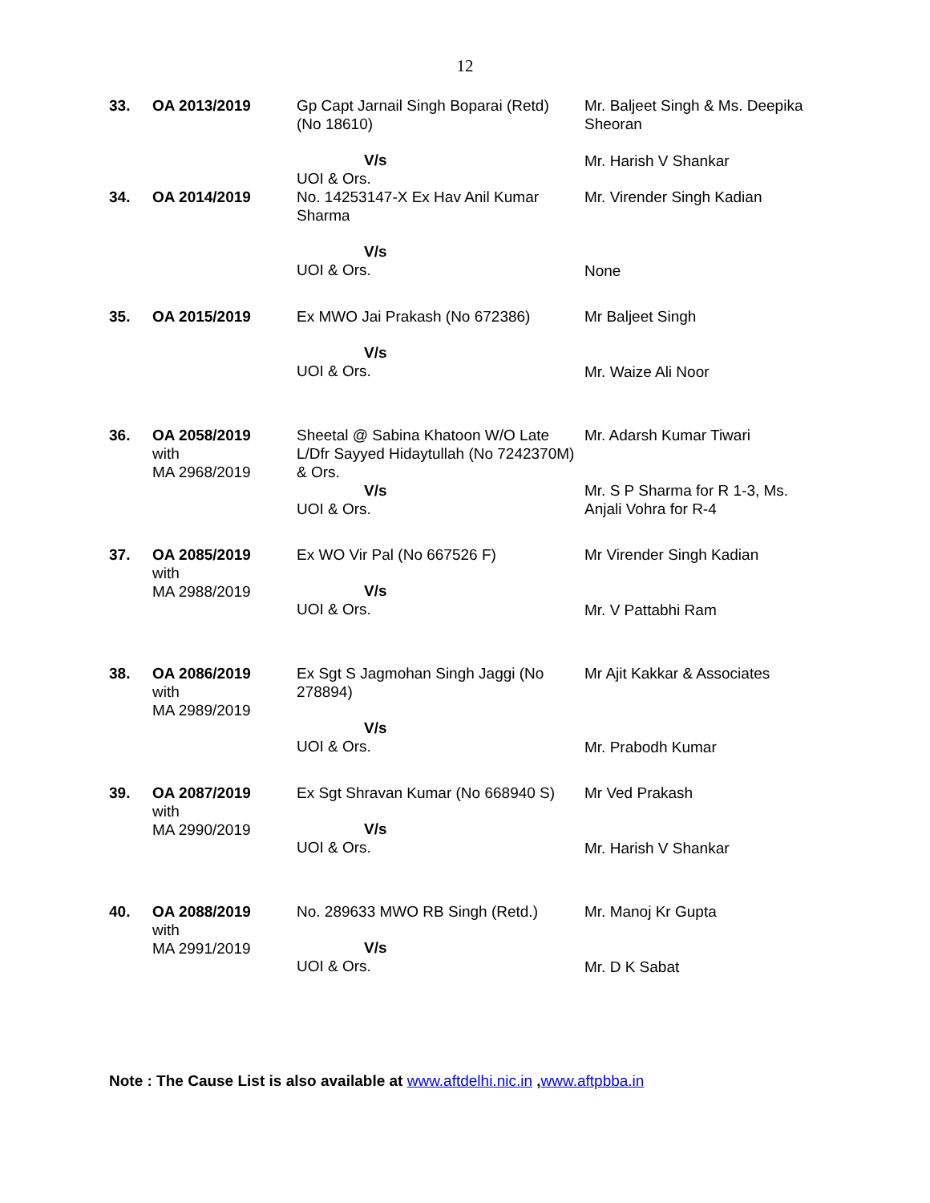12
| 33. | OA 2013/2019 | Gp Capt Jarnail Singh Boparai (Retd) (No 18610) V/s UOI & Ors. | Mr. Baljeet Singh & Ms. Deepika Sheoran Mr. Harish V Shankar |
| 34. | OA 2014/2019 | No. 14253147-X Ex Hav Anil Kumar Sharma V/s UOI & Ors. | Mr. Virender Singh Kadian None |
| 35. | OA 2015/2019 | Ex MWO Jai Prakash (No 672386) V/s UOI & Ors. | Mr Baljeet Singh Mr. Waize Ali Noor |
| 36. | OA 2058/2019 with MA 2968/2019 | Sheetal @ Sabina Khatoon W/O Late L/Dfr Sayyed Hidaytullah (No 7242370M) & Ors. V/s UOI & Ors. | Mr. Adarsh Kumar Tiwari Mr. S P Sharma for R 1-3, Ms. Anjali Vohra for R-4 |
| 37. | OA 2085/2019 with MA 2988/2019 | Ex WO Vir Pal (No 667526 F) V/s UOI & Ors. | Mr Virender Singh Kadian Mr. V Pattabhi Ram |
| 38. | OA 2086/2019 with MA 2989/2019 | Ex Sgt S Jagmohan Singh Jaggi (No 278894) V/s UOI & Ors. | Mr Ajit Kakkar & Associates Mr. Prabodh Kumar |
| 39. | OA 2087/2019 with MA 2990/2019 | Ex Sgt Shravan Kumar (No 668940 S) V/s UOI & Ors. | Mr Ved Prakash Mr. Harish V Shankar |
| 40. | OA 2088/2019 with MA 2991/2019 | No. 289633 MWO RB Singh (Retd.) V/s UOI & Ors. | Mr. Manoj Kr Gupta Mr. D K Sabat |
Note : The Cause List is also available at www.aftdelhi.nic.in ,www.aftpbba.in